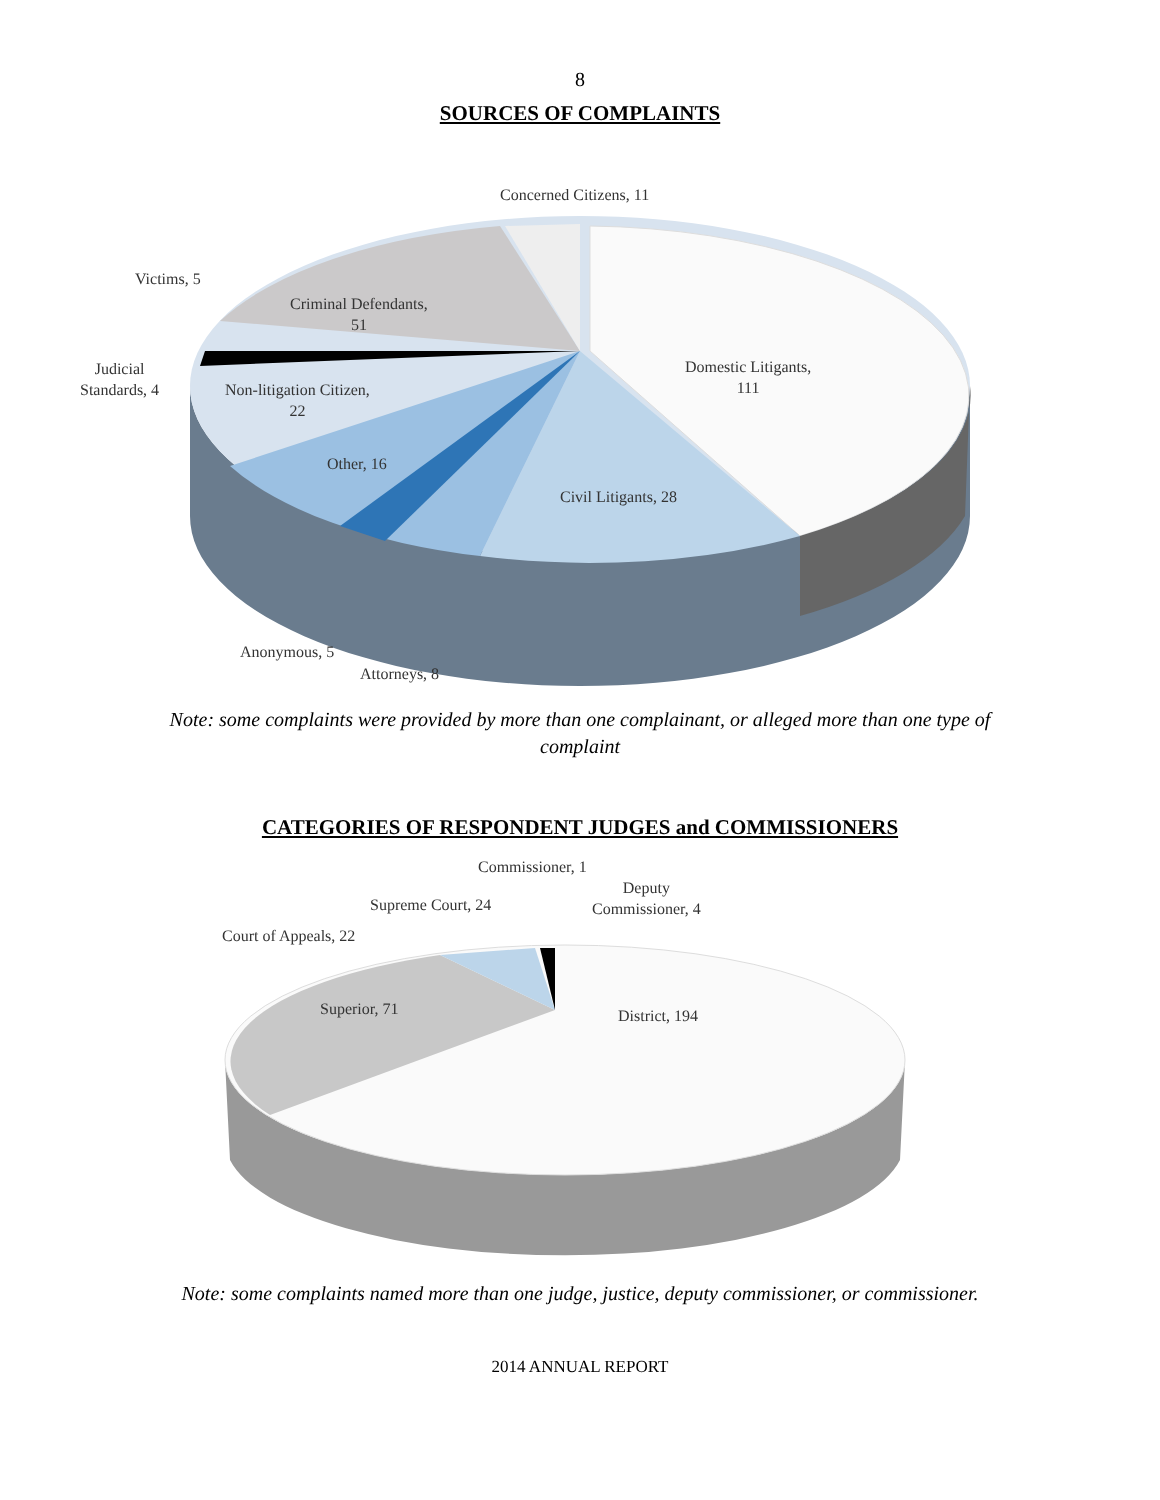8
SOURCES OF COMPLAINTS
Concerned Citizens, 11
Victims, 5
Criminal Defendants,
51
Domestic Litigants,
111
Judicial
Standards, 4
Non-litigation Citizen,
22
Other, 16
Civil Litigants, 28
Anonymous, 5
Attorneys, 8
Note: some complaints were provided by more than one complainant, or alleged more than one type of complaint
CATEGORIES OF RESPONDENT JUDGES and COMMISSIONERS
Commissioner, 1
Deputy
Commissioner, 4
Supreme Court, 24
Court of Appeals, 22
Superior, 71 District, 194
Note: some complaints named more than one judge, justice, deputy commissioner, or commissioner.
2014 ANNUAL REPORT